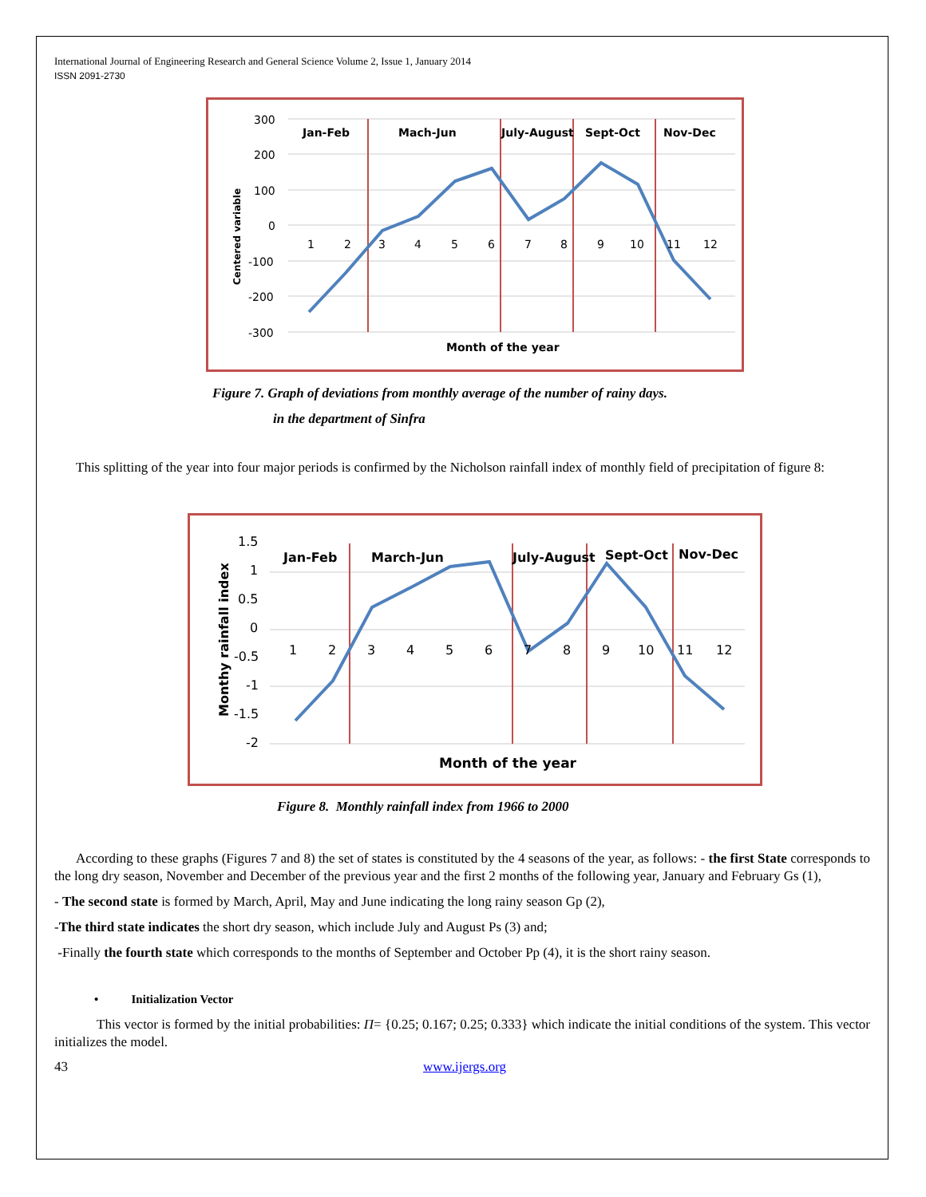International Journal of Engineering Research and General Science Volume 2, Issue 1, January 2014
ISSN 2091-2730
300
200
100
0
-100
-200
-300
Jan-Feb
Mach-Jun
July-August
Sept-Oct
Nov-Dec
Month of the year
Centered variable
1
2
3
4
5
6
7
8
9
10
11
12
Figure 7. Graph of deviations from monthly average of the number of rainy days.
in the department of Sinfra
This splitting of the year into four major periods is confirmed by the Nicholson rainfall index of monthly field of precipitation of figure 8:
1.5
1
0.5
0
-0.5
-1
-1.5
-2
Jan-Feb
March-Jun
July-August
Sept-Oct
Nov-Dec
Month of the year
Monthy rainfall index
1
2
3
4
5
6
7
8
9
10
11
12
Figure 8. Monthly rainfall index from 1966 to 2000
According to these graphs (Figures 7 and 8) the set of states is constituted by the 4 seasons of the year, as follows: - the first State corresponds to the long dry season, November and December of the previous year and the first 2 months of the following year, January and February Gs (1),
- The second state is formed by March, April, May and June indicating the long rainy season Gp (2),
-The third state indicates the short dry season, which include July and August Ps (3) and;
-Finally the fourth state which corresponds to the months of September and October Pp (4), it is the short rainy season.
• Initialization Vector
This vector is formed by the initial probabilities: Π= {0.25; 0.167; 0.25; 0.333} which indicate the initial conditions of the system. This vector initializes the model.
43 www.ijergs.org